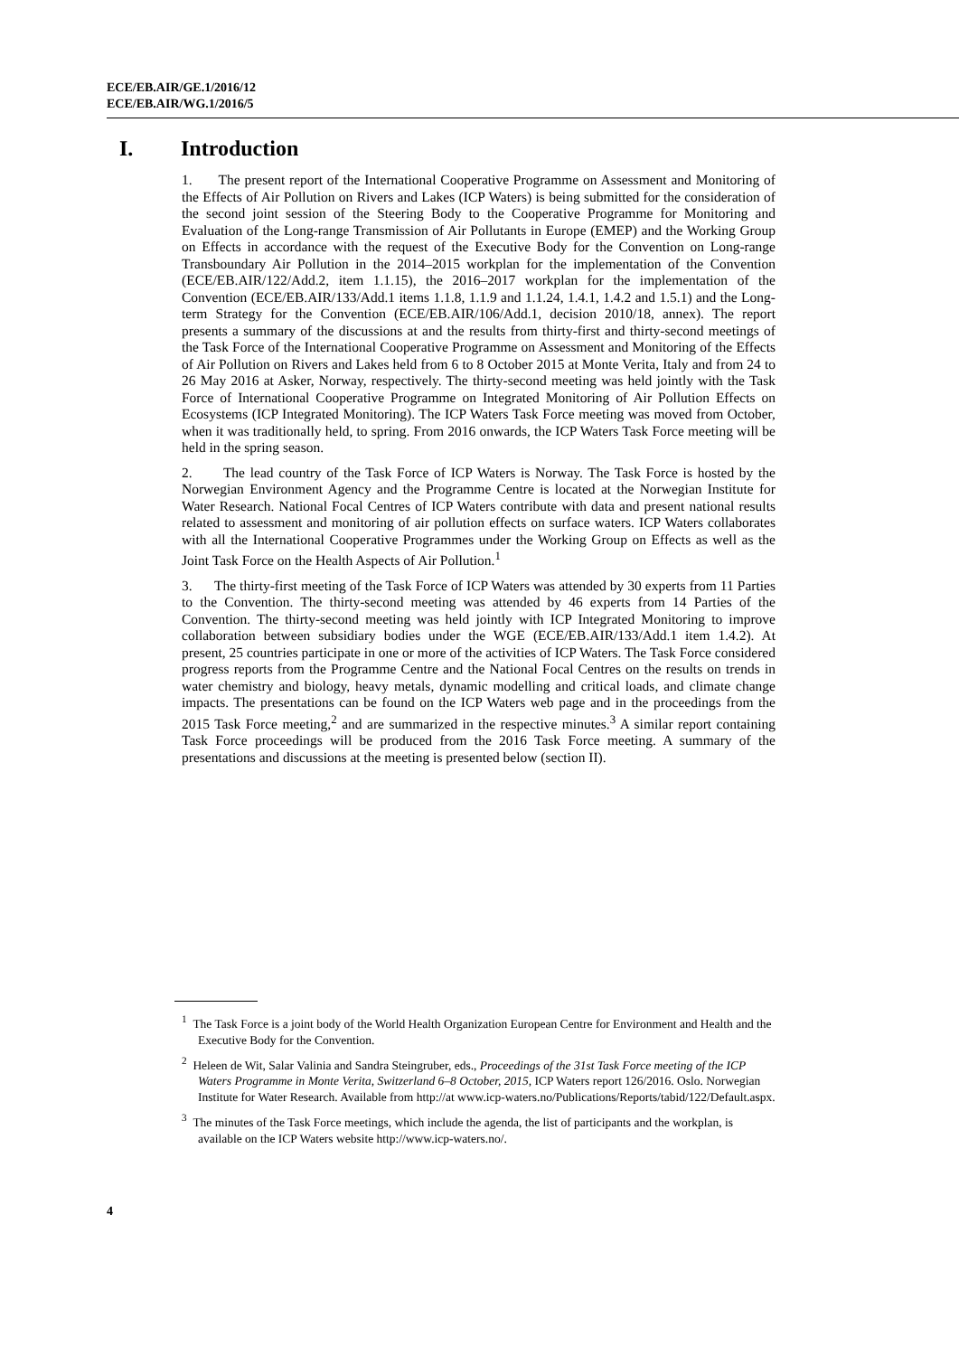ECE/EB.AIR/GE.1/2016/12
ECE/EB.AIR/WG.1/2016/5
I. Introduction
1. The present report of the International Cooperative Programme on Assessment and Monitoring of the Effects of Air Pollution on Rivers and Lakes (ICP Waters) is being submitted for the consideration of the second joint session of the Steering Body to the Cooperative Programme for Monitoring and Evaluation of the Long-range Transmission of Air Pollutants in Europe (EMEP) and the Working Group on Effects in accordance with the request of the Executive Body for the Convention on Long-range Transboundary Air Pollution in the 2014–2015 workplan for the implementation of the Convention (ECE/EB.AIR/122/Add.2, item 1.1.15), the 2016–2017 workplan for the implementation of the Convention (ECE/EB.AIR/133/Add.1 items 1.1.8, 1.1.9 and 1.1.24, 1.4.1, 1.4.2 and 1.5.1) and the Long-term Strategy for the Convention (ECE/EB.AIR/106/Add.1, decision 2010/18, annex). The report presents a summary of the discussions at and the results from thirty-first and thirty-second meetings of the Task Force of the International Cooperative Programme on Assessment and Monitoring of the Effects of Air Pollution on Rivers and Lakes held from 6 to 8 October 2015 at Monte Verita, Italy and from 24 to 26 May 2016 at Asker, Norway, respectively. The thirty-second meeting was held jointly with the Task Force of International Cooperative Programme on Integrated Monitoring of Air Pollution Effects on Ecosystems (ICP Integrated Monitoring). The ICP Waters Task Force meeting was moved from October, when it was traditionally held, to spring. From 2016 onwards, the ICP Waters Task Force meeting will be held in the spring season.
2. The lead country of the Task Force of ICP Waters is Norway. The Task Force is hosted by the Norwegian Environment Agency and the Programme Centre is located at the Norwegian Institute for Water Research. National Focal Centres of ICP Waters contribute with data and present national results related to assessment and monitoring of air pollution effects on surface waters. ICP Waters collaborates with all the International Cooperative Programmes under the Working Group on Effects as well as the Joint Task Force on the Health Aspects of Air Pollution.<sup>1</sup>
3. The thirty-first meeting of the Task Force of ICP Waters was attended by 30 experts from 11 Parties to the Convention. The thirty-second meeting was attended by 46 experts from 14 Parties of the Convention. The thirty-second meeting was held jointly with ICP Integrated Monitoring to improve collaboration between subsidiary bodies under the WGE (ECE/EB.AIR/133/Add.1 item 1.4.2). At present, 25 countries participate in one or more of the activities of ICP Waters. The Task Force considered progress reports from the Programme Centre and the National Focal Centres on the results on trends in water chemistry and biology, heavy metals, dynamic modelling and critical loads, and climate change impacts. The presentations can be found on the ICP Waters web page and in the proceedings from the 2015 Task Force meeting,<sup>2</sup> and are summarized in the respective minutes.<sup>3</sup> A similar report containing Task Force proceedings will be produced from the 2016 Task Force meeting. A summary of the presentations and discussions at the meeting is presented below (section II).
<sup>1</sup> The Task Force is a joint body of the World Health Organization European Centre for Environment and Health and the Executive Body for the Convention.
<sup>2</sup> Heleen de Wit, Salar Valinia and Sandra Steingruber, eds., Proceedings of the 31st Task Force meeting of the ICP Waters Programme in Monte Verita, Switzerland 6–8 October, 2015, ICP Waters report 126/2016. Oslo. Norwegian Institute for Water Research. Available from http://at www.icp-waters.no/Publications/Reports/tabid/122/Default.aspx.
<sup>3</sup> The minutes of the Task Force meetings, which include the agenda, the list of participants and the workplan, is available on the ICP Waters website http://www.icp-waters.no/.
4